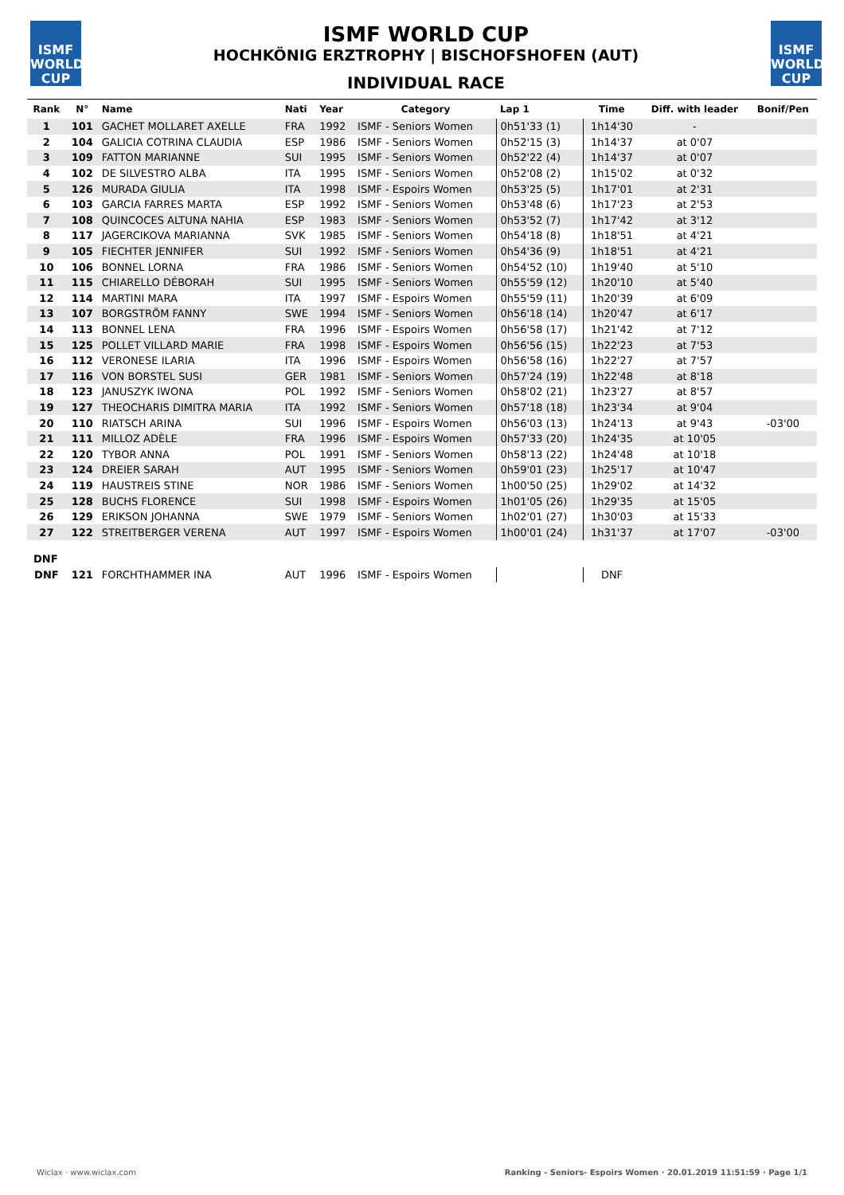ISMF
WORLD CUP
ISMF WORLD CUP
HOCHKÖNIG ERZTROPHY | BISCHOFSHOFEN (AUT)
INDIVIDUAL RACE
ISMF
WORLD CUP
| Rank | N° | Name | Nati | Year | Category | Lap 1 | Time | Diff. with leader | Bonif/Pen |
| --- | --- | --- | --- | --- | --- | --- | --- | --- | --- |
| 1 | 101 | GACHET MOLLARET AXELLE | FRA | 1992 | ISMF - Seniors Women | 0h51'33 (1) | 1h14'30 | - | |
| 2 | 104 | GALICIA COTRINA CLAUDIA | ESP | 1986 | ISMF - Seniors Women | 0h52'15 (3) | 1h14'37 | at 0'07 | |
| 3 | 109 | FATTON MARIANNE | SUI | 1995 | ISMF - Seniors Women | 0h52'22 (4) | 1h14'37 | at 0'07 | |
| 4 | 102 | DE SILVESTRO ALBA | ITA | 1995 | ISMF - Seniors Women | 0h52'08 (2) | 1h15'02 | at 0'32 | |
| 5 | 126 | MURADA GIULIA | ITA | 1998 | ISMF - Espoirs Women | 0h53'25 (5) | 1h17'01 | at 2'31 | |
| 6 | 103 | GARCIA FARRES MARTA | ESP | 1992 | ISMF - Seniors Women | 0h53'48 (6) | 1h17'23 | at 2'53 | |
| 7 | 108 | QUINCOCES ALTUNA NAHIA | ESP | 1983 | ISMF - Seniors Women | 0h53'52 (7) | 1h17'42 | at 3'12 | |
| 8 | 117 | JAGERCIKOVA MARIANNA | SVK | 1985 | ISMF - Seniors Women | 0h54'18 (8) | 1h18'51 | at 4'21 | |
| 9 | 105 | FIECHTER JENNIFER | SUI | 1992 | ISMF - Seniors Women | 0h54'36 (9) | 1h18'51 | at 4'21 | |
| 10 | 106 | BONNEL LORNA | FRA | 1986 | ISMF - Seniors Women | 0h54'52 (10) | 1h19'40 | at 5'10 | |
| 11 | 115 | CHIARELLO DÉBORAH | SUI | 1995 | ISMF - Seniors Women | 0h55'59 (12) | 1h20'10 | at 5'40 | |
| 12 | 114 | MARTINI MARA | ITA | 1997 | ISMF - Espoirs Women | 0h55'59 (11) | 1h20'39 | at 6'09 | |
| 13 | 107 | BORGSTRÖM FANNY | SWE | 1994 | ISMF - Seniors Women | 0h56'18 (14) | 1h20'47 | at 6'17 | |
| 14 | 113 | BONNEL LENA | FRA | 1996 | ISMF - Espoirs Women | 0h56'58 (17) | 1h21'42 | at 7'12 | |
| 15 | 125 | POLLET VILLARD MARIE | FRA | 1998 | ISMF - Espoirs Women | 0h56'56 (15) | 1h22'23 | at 7'53 | |
| 16 | 112 | VERONESE ILARIA | ITA | 1996 | ISMF - Espoirs Women | 0h56'58 (16) | 1h22'27 | at 7'57 | |
| 17 | 116 | VON BORSTEL SUSI | GER | 1981 | ISMF - Seniors Women | 0h57'24 (19) | 1h22'48 | at 8'18 | |
| 18 | 123 | JANUSZYK IWONA | POL | 1992 | ISMF - Seniors Women | 0h58'02 (21) | 1h23'27 | at 8'57 | |
| 19 | 127 | THEOCHARIS DIMITRA MARIA | ITA | 1992 | ISMF - Seniors Women | 0h57'18 (18) | 1h23'34 | at 9'04 | |
| 20 | 110 | RIATSCH ARINA | SUI | 1996 | ISMF - Espoirs Women | 0h56'03 (13) | 1h24'13 | at 9'43 | -03'00 |
| 21 | 111 | MILLOZ ADÈLE | FRA | 1996 | ISMF - Espoirs Women | 0h57'33 (20) | 1h24'35 | at 10'05 | |
| 22 | 120 | TYBOR ANNA | POL | 1991 | ISMF - Seniors Women | 0h58'13 (22) | 1h24'48 | at 10'18 | |
| 23 | 124 | DREIER SARAH | AUT | 1995 | ISMF - Seniors Women | 0h59'01 (23) | 1h25'17 | at 10'47 | |
| 24 | 119 | HAUSTREIS STINE | NOR | 1986 | ISMF - Seniors Women | 1h00'50 (25) | 1h29'02 | at 14'32 | |
| 25 | 128 | BUCHS FLORENCE | SUI | 1998 | ISMF - Espoirs Women | 1h01'05 (26) | 1h29'35 | at 15'05 | |
| 26 | 129 | ERIKSON JOHANNA | SWE | 1979 | ISMF - Seniors Women | 1h02'01 (27) | 1h30'03 | at 15'33 | |
| 27 | 122 | STREITBERGER VERENA | AUT | 1997 | ISMF - Espoirs Women | 1h00'01 (24) | 1h31'37 | at 17'07 | -03'00 |
| DNF | | | | | | | | | |
| DNF | 121 | FORCHTHAMMER INA | AUT | 1996 | ISMF - Espoirs Women | | DNF | | |
Wiclax · www.wiclax.com Ranking - Seniors- Espoirs Women · 20.01.2019 11:51:59 · Page 1/1